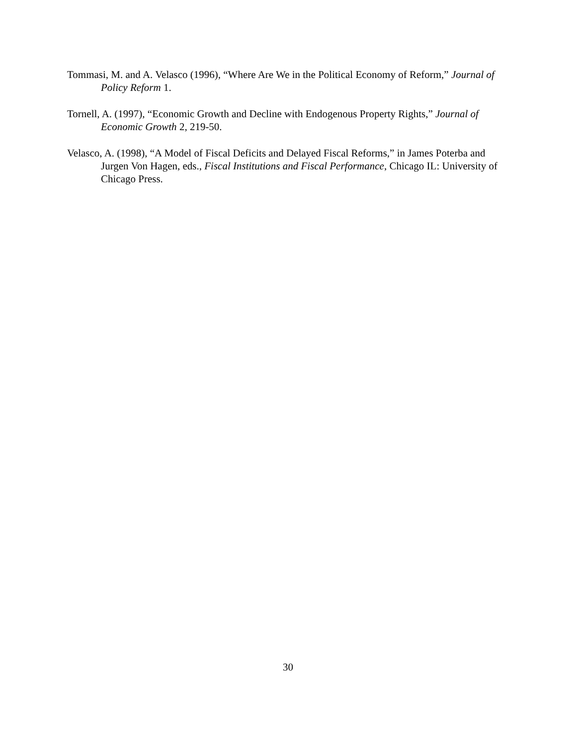Tommasi, M. and A. Velasco (1996), “Where Are We in the Political Economy of Reform,” Journal of Policy Reform 1.
Tornell, A. (1997), “Economic Growth and Decline with Endogenous Property Rights,” Journal of Economic Growth 2, 219-50.
Velasco, A. (1998), “A Model of Fiscal Deficits and Delayed Fiscal Reforms,” in James Poterba and Jurgen Von Hagen, eds., Fiscal Institutions and Fiscal Performance, Chicago IL: University of Chicago Press.
30